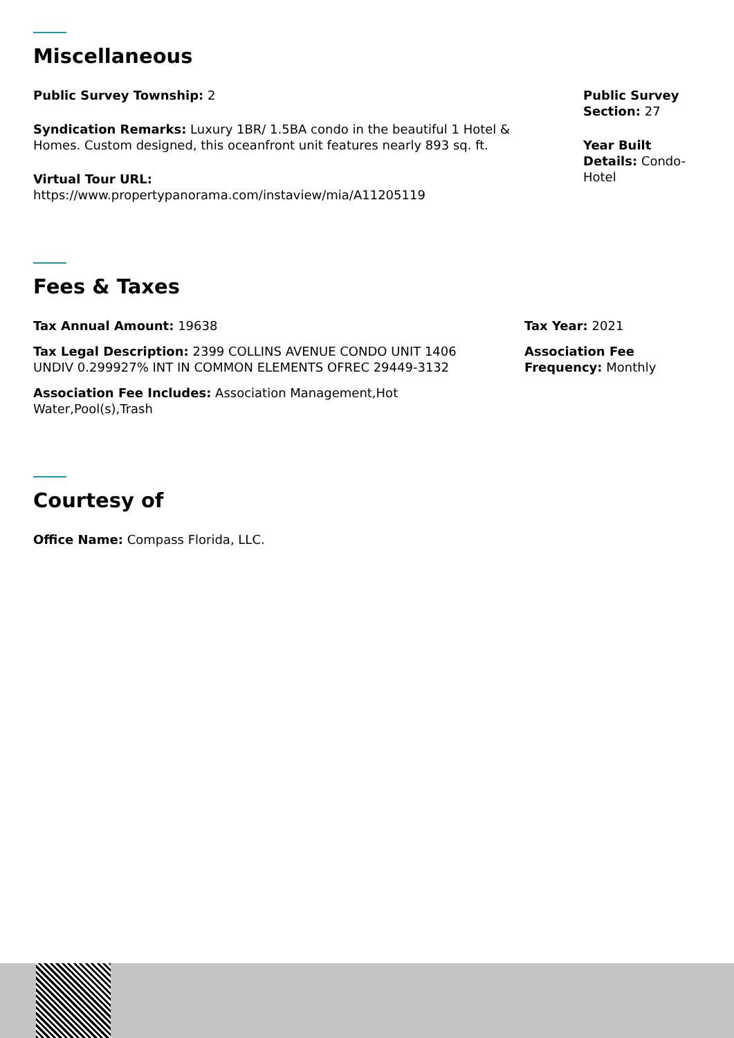Miscellaneous
Public Survey Township: 2
Syndication Remarks: Luxury 1BR/ 1.5BA condo in the beautiful 1 Hotel & Homes. Custom designed, this oceanfront unit features nearly 893 sq. ft.
Virtual Tour URL:
https://www.propertypanorama.com/instaview/mia/A11205119
Public Survey Section: 27
Year Built Details: Condo-Hotel
Fees & Taxes
Tax Annual Amount: 19638
Tax Legal Description: 2399 COLLINS AVENUE CONDO UNIT 1406 UNDIV 0.299927% INT IN COMMON ELEMENTS OFREC 29449-3132
Association Fee Includes: Association Management,Hot
Water,Pool(s),Trash
Tax Year: 2021
Association Fee Frequency: Monthly
Courtesy of
Office Name: Compass Florida, LLC.